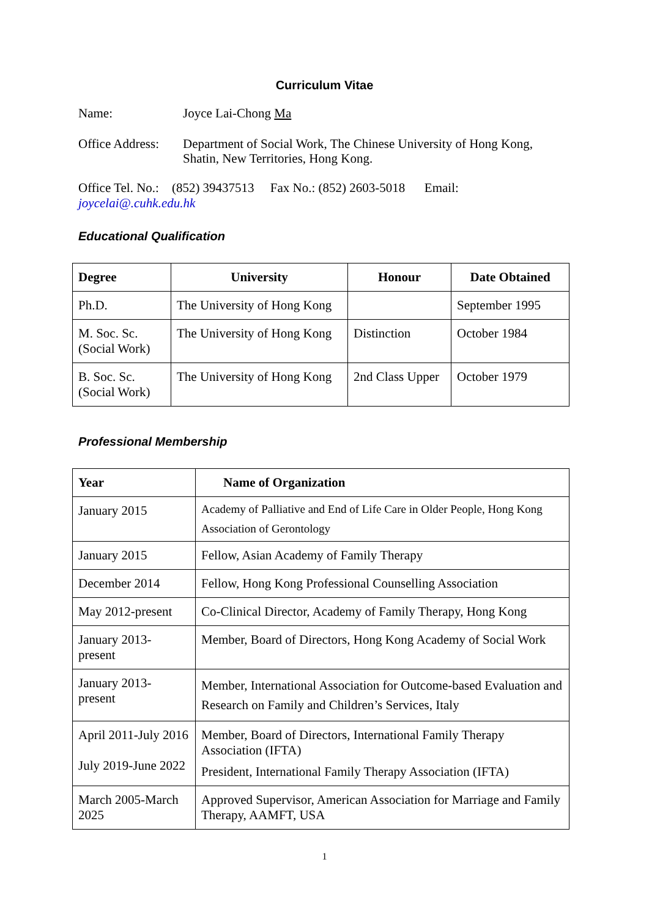Curriculum Vitae
Name: Joyce Lai-Chong Ma
Office Address:
Department of Social Work, The Chinese University of Hong Kong,
Shatin, New Territories, Hong Kong.
Office Tel. No.: (852) 39437513 Fax No.: (852) 2603-5018 Email:
joycelai@.cuhk.edu.hk
Educational Qualification
| Degree | University | Honour | Date Obtained |
| --- | --- | --- | --- |
| Ph.D. | The University of Hong Kong | | September 1995 |
| M. Soc. Sc. (Social Work) | The University of Hong Kong | Distinction | October 1984 |
| B. Soc. Sc. (Social Work) | The University of Hong Kong | 2nd Class Upper | October 1979 |
Professional Membership
| Year | Name of Organization |
| --- | --- |
| January 2015 | Academy of Palliative and End of Life Care in Older People, Hong Kong Association of Gerontology |
| January 2015 | Fellow, Asian Academy of Family Therapy |
| December 2014 | Fellow, Hong Kong Professional Counselling Association |
| May 2012-present | Co-Clinical Director, Academy of Family Therapy, Hong Kong |
| January 2013- present | Member, Board of Directors, Hong Kong Academy of Social Work |
| January 2013- present | Member, International Association for Outcome-based Evaluation and Research on Family and Children’s Services, Italy |
| April 2011-July 2016 July 2019-June 2022 | Member, Board of Directors, International Family Therapy Association (IFTA) President, International Family Therapy Association (IFTA) |
| March 2005-March 2025 | Approved Supervisor, American Association for Marriage and Family Therapy, AAMFT, USA |
1